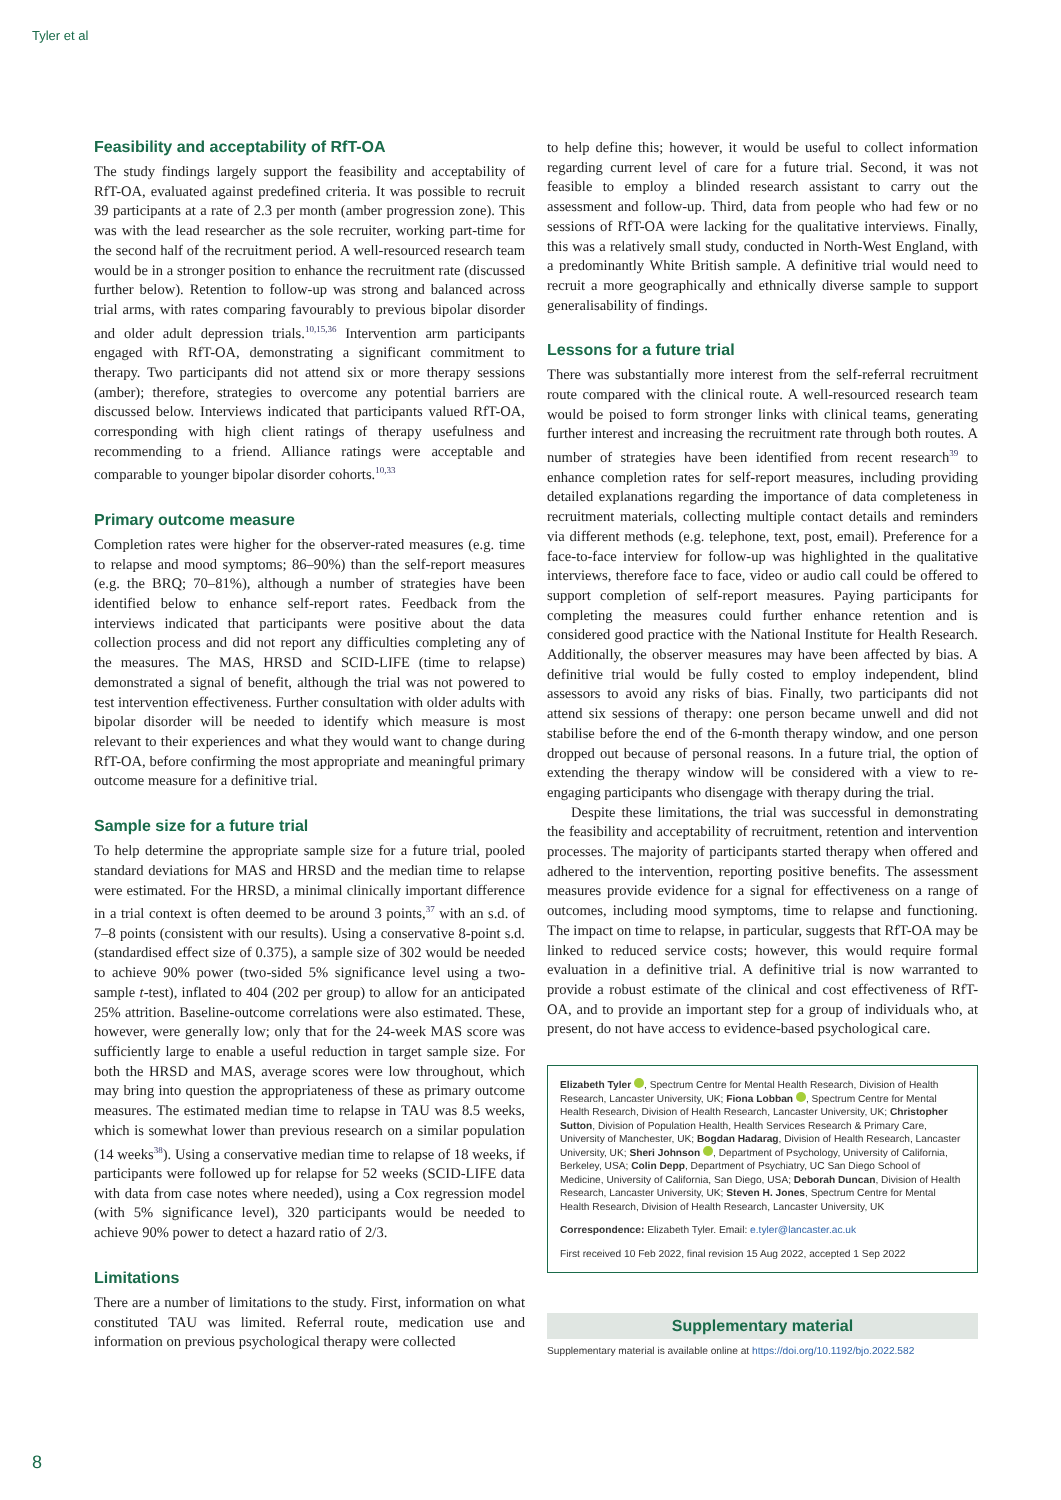Tyler et al
Feasibility and acceptability of RfT-OA
The study findings largely support the feasibility and acceptability of RfT-OA, evaluated against predefined criteria. It was possible to recruit 39 participants at a rate of 2.3 per month (amber progression zone). This was with the lead researcher as the sole recruiter, working part-time for the second half of the recruitment period. A well-resourced research team would be in a stronger position to enhance the recruitment rate (discussed further below). Retention to follow-up was strong and balanced across trial arms, with rates comparing favourably to previous bipolar disorder and older adult depression trials.<sup>10,15,36</sup> Intervention arm participants engaged with RfT-OA, demonstrating a significant commitment to therapy. Two participants did not attend six or more therapy sessions (amber); therefore, strategies to overcome any potential barriers are discussed below. Interviews indicated that participants valued RfT-OA, corresponding with high client ratings of therapy usefulness and recommending to a friend. Alliance ratings were acceptable and comparable to younger bipolar disorder cohorts.<sup>10,33</sup>
Primary outcome measure
Completion rates were higher for the observer-rated measures (e.g. time to relapse and mood symptoms; 86–90%) than the self-report measures (e.g. the BRQ; 70–81%), although a number of strategies have been identified below to enhance self-report rates. Feedback from the interviews indicated that participants were positive about the data collection process and did not report any difficulties completing any of the measures. The MAS, HRSD and SCID-LIFE (time to relapse) demonstrated a signal of benefit, although the trial was not powered to test intervention effectiveness. Further consultation with older adults with bipolar disorder will be needed to identify which measure is most relevant to their experiences and what they would want to change during RfT-OA, before confirming the most appropriate and meaningful primary outcome measure for a definitive trial.
Sample size for a future trial
To help determine the appropriate sample size for a future trial, pooled standard deviations for MAS and HRSD and the median time to relapse were estimated. For the HRSD, a minimal clinically important difference in a trial context is often deemed to be around 3 points,<sup>37</sup> with an s.d. of 7–8 points (consistent with our results). Using a conservative 8-point s.d. (standardised effect size of 0.375), a sample size of 302 would be needed to achieve 90% power (two-sided 5% significance level using a two-sample t-test), inflated to 404 (202 per group) to allow for an anticipated 25% attrition. Baseline-outcome correlations were also estimated. These, however, were generally low; only that for the 24-week MAS score was sufficiently large to enable a useful reduction in target sample size. For both the HRSD and MAS, average scores were low throughout, which may bring into question the appropriateness of these as primary outcome measures. The estimated median time to relapse in TAU was 8.5 weeks, which is somewhat lower than previous research on a similar population (14 weeks<sup>38</sup>). Using a conservative median time to relapse of 18 weeks, if participants were followed up for relapse for 52 weeks (SCID-LIFE data with data from case notes where needed), using a Cox regression model (with 5% significance level), 320 participants would be needed to achieve 90% power to detect a hazard ratio of 2/3.
Limitations
There are a number of limitations to the study. First, information on what constituted TAU was limited. Referral route, medication use and information on previous psychological therapy were collected
to help define this; however, it would be useful to collect information regarding current level of care for a future trial. Second, it was not feasible to employ a blinded research assistant to carry out the assessment and follow-up. Third, data from people who had few or no sessions of RfT-OA were lacking for the qualitative interviews. Finally, this was a relatively small study, conducted in North-West England, with a predominantly White British sample. A definitive trial would need to recruit a more geographically and ethnically diverse sample to support generalisability of findings.
Lessons for a future trial
There was substantially more interest from the self-referral recruitment route compared with the clinical route. A well-resourced research team would be poised to form stronger links with clinical teams, generating further interest and increasing the recruitment rate through both routes. A number of strategies have been identified from recent research<sup>39</sup> to enhance completion rates for self-report measures, including providing detailed explanations regarding the importance of data completeness in recruitment materials, collecting multiple contact details and reminders via different methods (e.g. telephone, text, post, email). Preference for a face-to-face interview for follow-up was highlighted in the qualitative interviews, therefore face to face, video or audio call could be offered to support completion of self-report measures. Paying participants for completing the measures could further enhance retention and is considered good practice with the National Institute for Health Research. Additionally, the observer measures may have been affected by bias. A definitive trial would be fully costed to employ independent, blind assessors to avoid any risks of bias. Finally, two participants did not attend six sessions of therapy: one person became unwell and did not stabilise before the end of the 6-month therapy window, and one person dropped out because of personal reasons. In a future trial, the option of extending the therapy window will be considered with a view to re-engaging participants who disengage with therapy during the trial.
Despite these limitations, the trial was successful in demonstrating the feasibility and acceptability of recruitment, retention and intervention processes. The majority of participants started therapy when offered and adhered to the intervention, reporting positive benefits. The assessment measures provide evidence for a signal for effectiveness on a range of outcomes, including mood symptoms, time to relapse and functioning. The impact on time to relapse, in particular, suggests that RfT-OA may be linked to reduced service costs; however, this would require formal evaluation in a definitive trial. A definitive trial is now warranted to provide a robust estimate of the clinical and cost effectiveness of RfT-OA, and to provide an important step for a group of individuals who, at present, do not have access to evidence-based psychological care.
Elizabeth Tyler , Spectrum Centre for Mental Health Research, Division of Health Research, Lancaster University, UK; Fiona Lobban , Spectrum Centre for Mental Health Research, Division of Health Research, Lancaster University, UK; Christopher Sutton, Division of Population Health, Health Services Research & Primary Care, University of Manchester, UK; Bogdan Hadarag, Division of Health Research, Lancaster University, UK; Sheri Johnson , Department of Psychology, University of California, Berkeley, USA; Colin Depp, Department of Psychiatry, UC San Diego School of Medicine, University of California, San Diego, USA; Deborah Duncan, Division of Health Research, Lancaster University, UK; Steven H. Jones, Spectrum Centre for Mental Health Research, Division of Health Research, Lancaster University, UK
Correspondence: Elizabeth Tyler. Email: e.tyler@lancaster.ac.uk
First received 10 Feb 2022, final revision 15 Aug 2022, accepted 1 Sep 2022
Supplementary material
Supplementary material is available online at https://doi.org/10.1192/bjo.2022.582
8